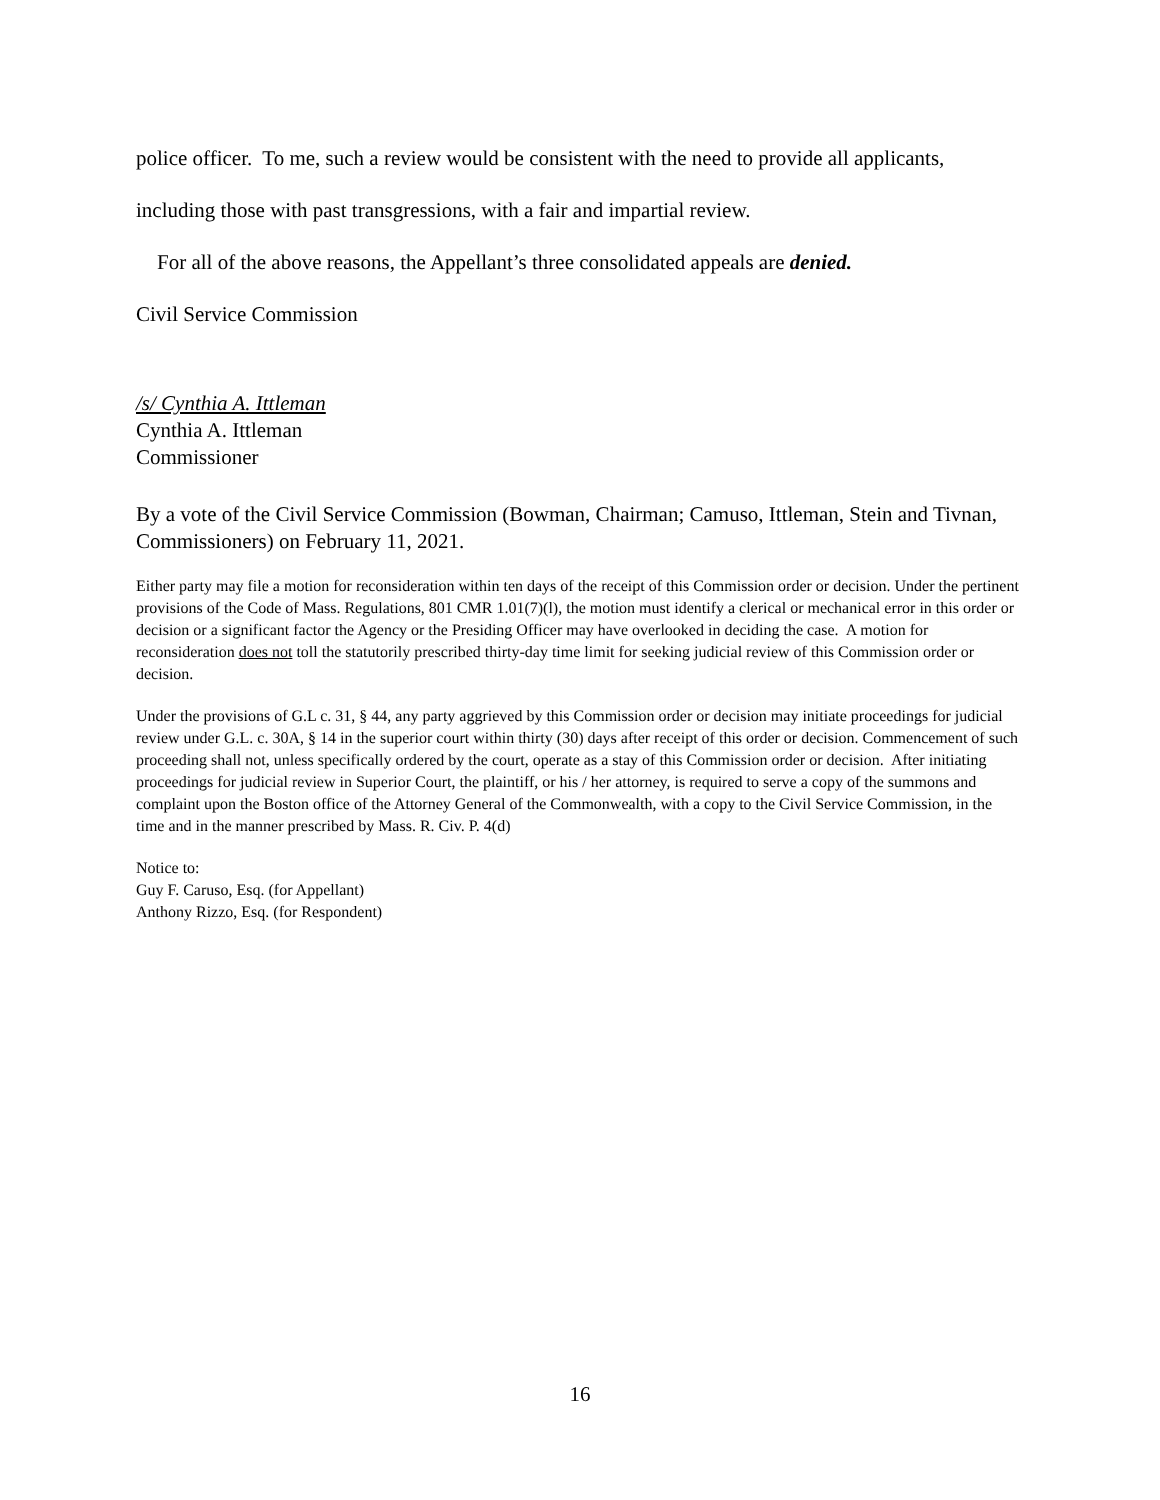police officer. To me, such a review would be consistent with the need to provide all applicants,
including those with past transgressions, with a fair and impartial review.
For all of the above reasons, the Appellant’s three consolidated appeals are denied.
Civil Service Commission
/s/ Cynthia A. Ittleman
Cynthia A. Ittleman
Commissioner
By a vote of the Civil Service Commission (Bowman, Chairman; Camuso, Ittleman, Stein and Tivnan, Commissioners) on February 11, 2021.
Either party may file a motion for reconsideration within ten days of the receipt of this Commission order or decision. Under the pertinent provisions of the Code of Mass. Regulations, 801 CMR 1.01(7)(l), the motion must identify a clerical or mechanical error in this order or decision or a significant factor the Agency or the Presiding Officer may have overlooked in deciding the case. A motion for reconsideration does not toll the statutorily prescribed thirty-day time limit for seeking judicial review of this Commission order or decision.
Under the provisions of G.L c. 31, § 44, any party aggrieved by this Commission order or decision may initiate proceedings for judicial review under G.L. c. 30A, § 14 in the superior court within thirty (30) days after receipt of this order or decision. Commencement of such proceeding shall not, unless specifically ordered by the court, operate as a stay of this Commission order or decision. After initiating proceedings for judicial review in Superior Court, the plaintiff, or his / her attorney, is required to serve a copy of the summons and complaint upon the Boston office of the Attorney General of the Commonwealth, with a copy to the Civil Service Commission, in the time and in the manner prescribed by Mass. R. Civ. P. 4(d)
Notice to:
Guy F. Caruso, Esq. (for Appellant)
Anthony Rizzo, Esq. (for Respondent)
16